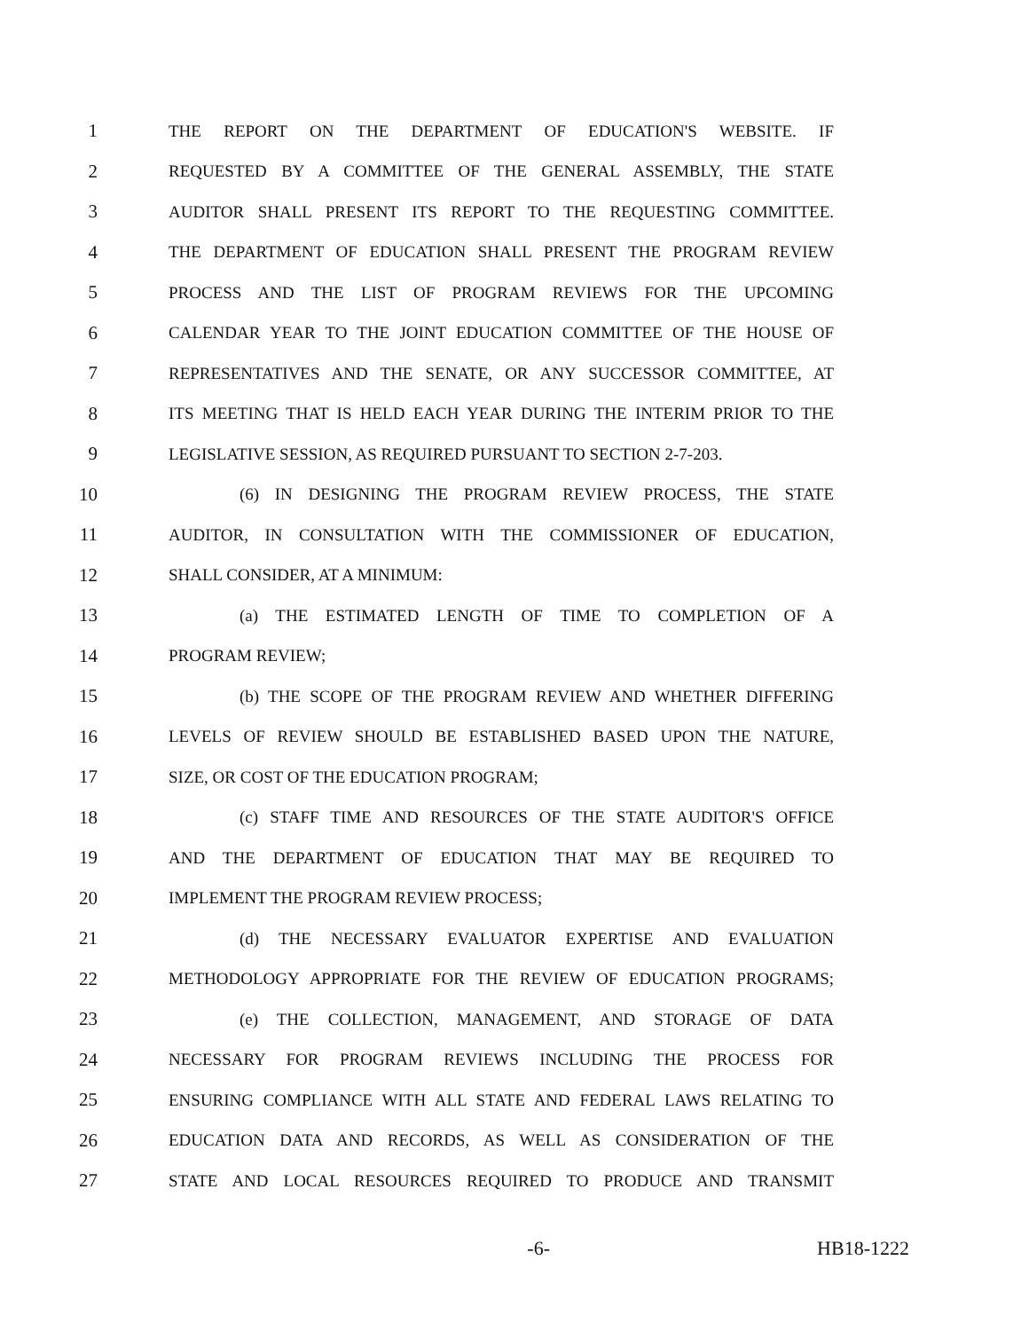1 THE REPORT ON THE DEPARTMENT OF EDUCATION'S WEBSITE. IF
2 REQUESTED BY A COMMITTEE OF THE GENERAL ASSEMBLY, THE STATE
3 AUDITOR SHALL PRESENT ITS REPORT TO THE REQUESTING COMMITTEE.
4 THE DEPARTMENT OF EDUCATION SHALL PRESENT THE PROGRAM REVIEW
5 PROCESS AND THE LIST OF PROGRAM REVIEWS FOR THE UPCOMING
6 CALENDAR YEAR TO THE JOINT EDUCATION COMMITTEE OF THE HOUSE OF
7 REPRESENTATIVES AND THE SENATE, OR ANY SUCCESSOR COMMITTEE, AT
8 ITS MEETING THAT IS HELD EACH YEAR DURING THE INTERIM PRIOR TO THE
9 LEGISLATIVE SESSION, AS REQUIRED PURSUANT TO SECTION 2-7-203.
10 (6) IN DESIGNING THE PROGRAM REVIEW PROCESS, THE STATE
11 AUDITOR, IN CONSULTATION WITH THE COMMISSIONER OF EDUCATION,
12 SHALL CONSIDER, AT A MINIMUM:
13 (a) THE ESTIMATED LENGTH OF TIME TO COMPLETION OF A
14 PROGRAM REVIEW;
15 (b) THE SCOPE OF THE PROGRAM REVIEW AND WHETHER DIFFERING
16 LEVELS OF REVIEW SHOULD BE ESTABLISHED BASED UPON THE NATURE,
17 SIZE, OR COST OF THE EDUCATION PROGRAM;
18 (c) STAFF TIME AND RESOURCES OF THE STATE AUDITOR'S OFFICE
19 AND THE DEPARTMENT OF EDUCATION THAT MAY BE REQUIRED TO
20 IMPLEMENT THE PROGRAM REVIEW PROCESS;
21 (d) THE NECESSARY EVALUATOR EXPERTISE AND EVALUATION
22 METHODOLOGY APPROPRIATE FOR THE REVIEW OF EDUCATION PROGRAMS;
23 (e) THE COLLECTION, MANAGEMENT, AND STORAGE OF DATA
24 NECESSARY FOR PROGRAM REVIEWS INCLUDING THE PROCESS FOR
25 ENSURING COMPLIANCE WITH ALL STATE AND FEDERAL LAWS RELATING TO
26 EDUCATION DATA AND RECORDS, AS WELL AS CONSIDERATION OF THE
27 STATE AND LOCAL RESOURCES REQUIRED TO PRODUCE AND TRANSMIT
-6- HB18-1222